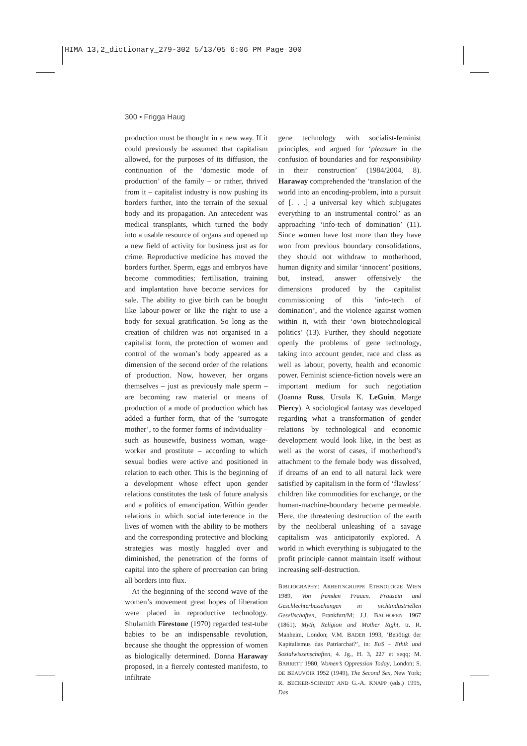HIMA 13,2_dictionary_279-302 5/13/05 6:06 PM Page 300
300 • Frigga Haug
production must be thought in a new way. If it could previously be assumed that capitalism allowed, for the purposes of its diffusion, the continuation of the ‘domestic mode of production’ of the family – or rather, thrived from it – capitalist industry is now pushing its borders further, into the terrain of the sexual body and its propagation. An antecedent was medical transplants, which turned the body into a usable resource of organs and opened up a new field of activity for business just as for crime. Reproductive medicine has moved the borders further. Sperm, eggs and embryos have become commodities; fertilisation, training and implantation have become services for sale. The ability to give birth can be bought like labour-power or like the right to use a body for sexual gratification. So long as the creation of children was not organised in a capitalist form, the protection of women and control of the woman’s body appeared as a dimension of the second order of the relations of production. Now, however, her organs themselves – just as previously male sperm – are becoming raw material or means of production of a mode of production which has added a further form, that of the ’surrogate mother’, to the former forms of individuality – such as housewife, business woman, wage-worker and prostitute – according to which sexual bodies were active and positioned in relation to each other. This is the beginning of a development whose effect upon gender relations constitutes the task of future analysis and a politics of emancipation. Within gender relations in which social interference in the lives of women with the ability to be mothers and the corresponding protective and blocking strategies was mostly haggled over and diminished, the penetration of the forms of capital into the sphere of procreation can bring all borders into flux.
At the beginning of the second wave of the women’s movement great hopes of liberation were placed in reproductive technology. Shulamith Firestone (1970) regarded test-tube babies to be an indispensable revolution, because she thought the oppression of women as biologically determined. Donna Haraway proposed, in a fiercely contested manifesto, to infiltrate
gene technology with socialist-feminist principles, and argued for ‘pleasure in the confusion of boundaries and for responsibility in their construction’ (1984/2004, 8). Haraway comprehended the ‘translation of the world into an encoding-problem, into a pursuit of [. . .] a universal key which subjugates everything to an instrumental control’ as an approaching ‘info-tech of domination’ (11). Since women have lost more than they have won from previous boundary consolidations, they should not withdraw to motherhood, human dignity and similar ‘innocent’ positions, but, instead, answer offensively the dimensions produced by the capitalist commissioning of this ‘info-tech of domination’, and the violence against women within it, with their ‘own biotechnological politics’ (13). Further, they should negotiate openly the problems of gene technology, taking into account gender, race and class as well as labour, poverty, health and economic power. Feminist science-fiction novels were an important medium for such negotiation (Joanna Russ, Ursula K. LeGuin, Marge Piercy). A sociological fantasy was developed regarding what a transformation of gender relations by technological and economic development would look like, in the best as well as the worst of cases, if motherhood’s attachment to the female body was dissolved, if dreams of an end to all natural lack were satisfied by capitalism in the form of ‘flawless’ children like commodities for exchange, or the human-machine-boundary became permeable. Here, the threatening destruction of the earth by the neoliberal unleashing of a savage capitalism was anticipatorily explored. A world in which everything is subjugated to the profit principle cannot maintain itself without increasing self-destruction.
BIBLIOGRAPHY: ARBEITSGRUPPE ETHNOLOGIE WIEN 1989, Von fremden Frauen. Frausein und Geschlechterbeziehungen in nichtindustriellen Gesellschaften, Frankfurt/M; J.J. BACHOFEN 1967 (1861), Myth, Religion and Mother Right, tr. R. Manheim, London; V.M. BADER 1993, ‘Benötigt der Kapitalismus das Patriarchat?’, in: EuS – Ethik und Sozialwissenschaften, 4. Jg., H. 3, 227 et seqq; M. BARRETT 1980, Women’s Oppression Today, London; S. DE BEAUVOIR 1952 (1949), The Second Sex, New York; R. BECKER-SCHMIDT AND G.-A. KNAPP (eds.) 1995, Das